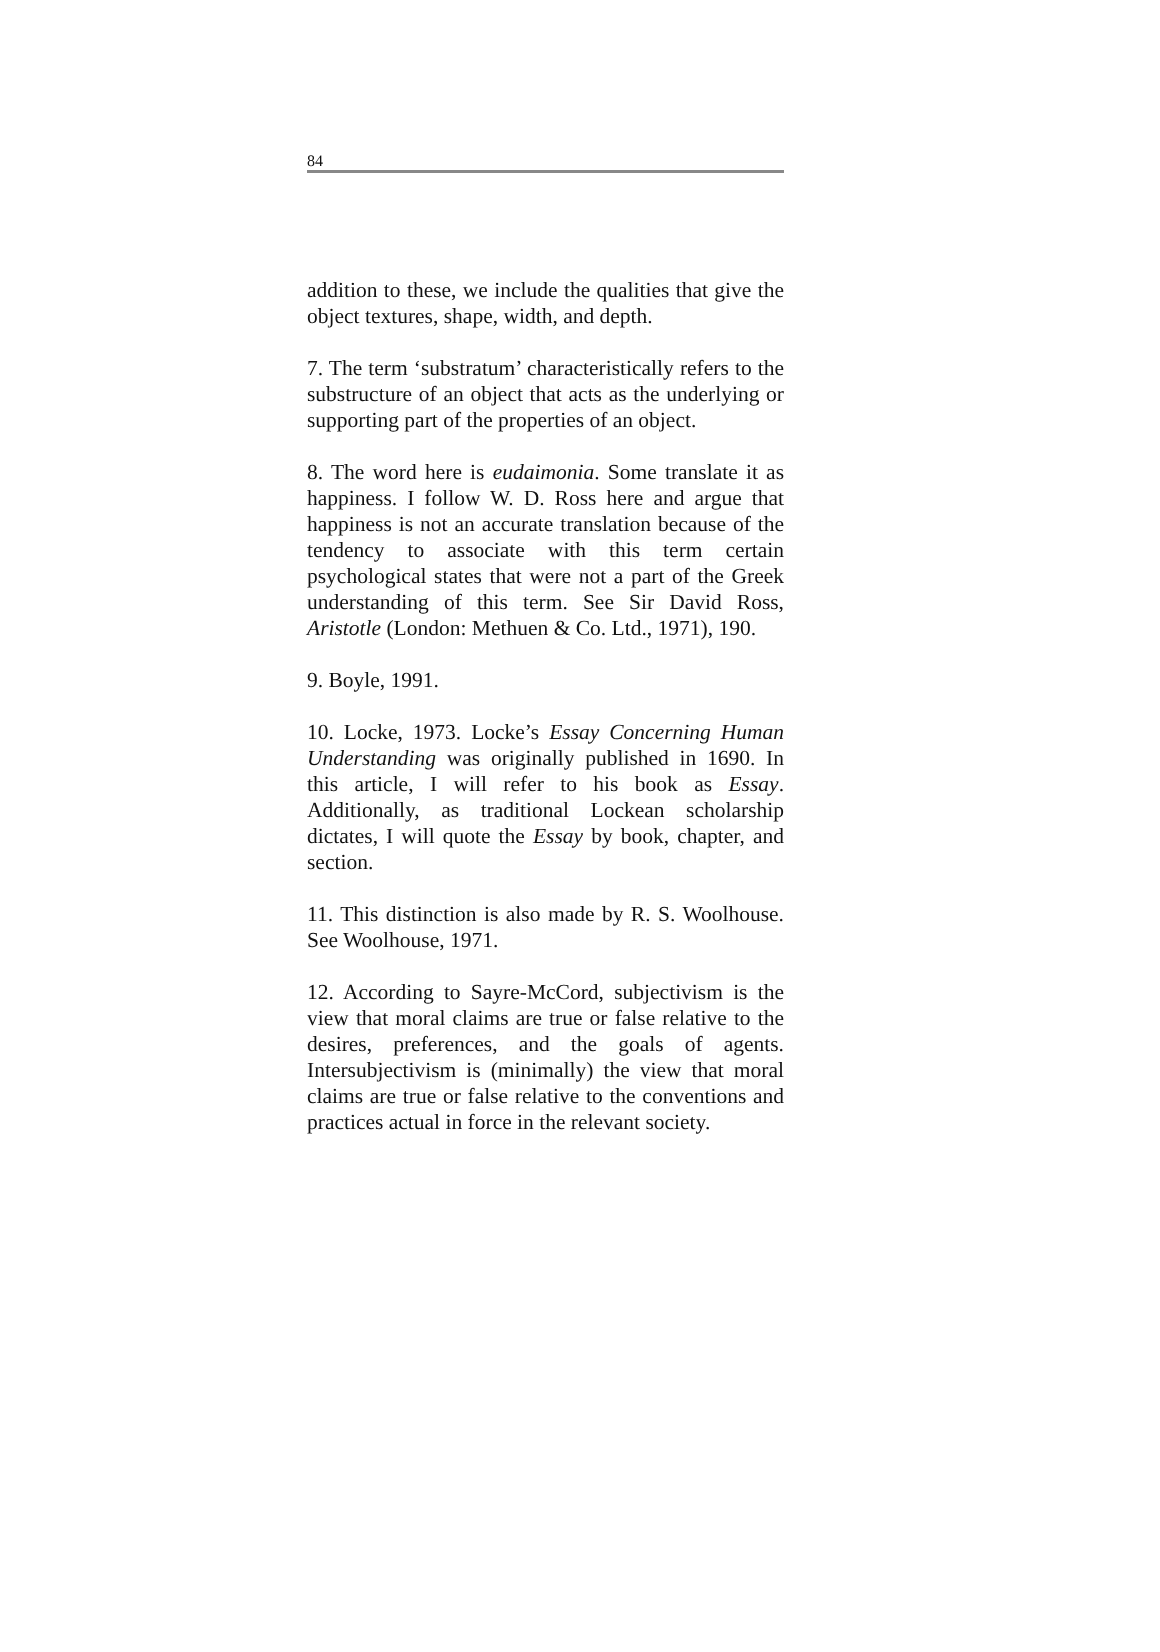84
addition to these, we include the qualities that give the object textures, shape, width, and depth.
7. The term ‘substratum’ characteristically refers to the substructure of an object that acts as the underlying or supporting part of the properties of an object.
8. The word here is eudaimonia. Some translate it as happiness. I follow W. D. Ross here and argue that happiness is not an accurate translation because of the tendency to associate with this term certain psychological states that were not a part of the Greek understanding of this term. See Sir David Ross, Aristotle (London: Methuen & Co. Ltd., 1971), 190.
9. Boyle, 1991.
10. Locke, 1973. Locke’s Essay Concerning Human Understanding was originally published in 1690. In this article, I will refer to his book as Essay. Additionally, as traditional Lockean scholarship dictates, I will quote the Essay by book, chapter, and section.
11. This distinction is also made by R. S. Woolhouse. See Woolhouse, 1971.
12. According to Sayre-McCord, subjectivism is the view that moral claims are true or false relative to the desires, preferences, and the goals of agents. Intersubjectivism is (minimally) the view that moral claims are true or false relative to the conventions and practices actual in force in the relevant society.